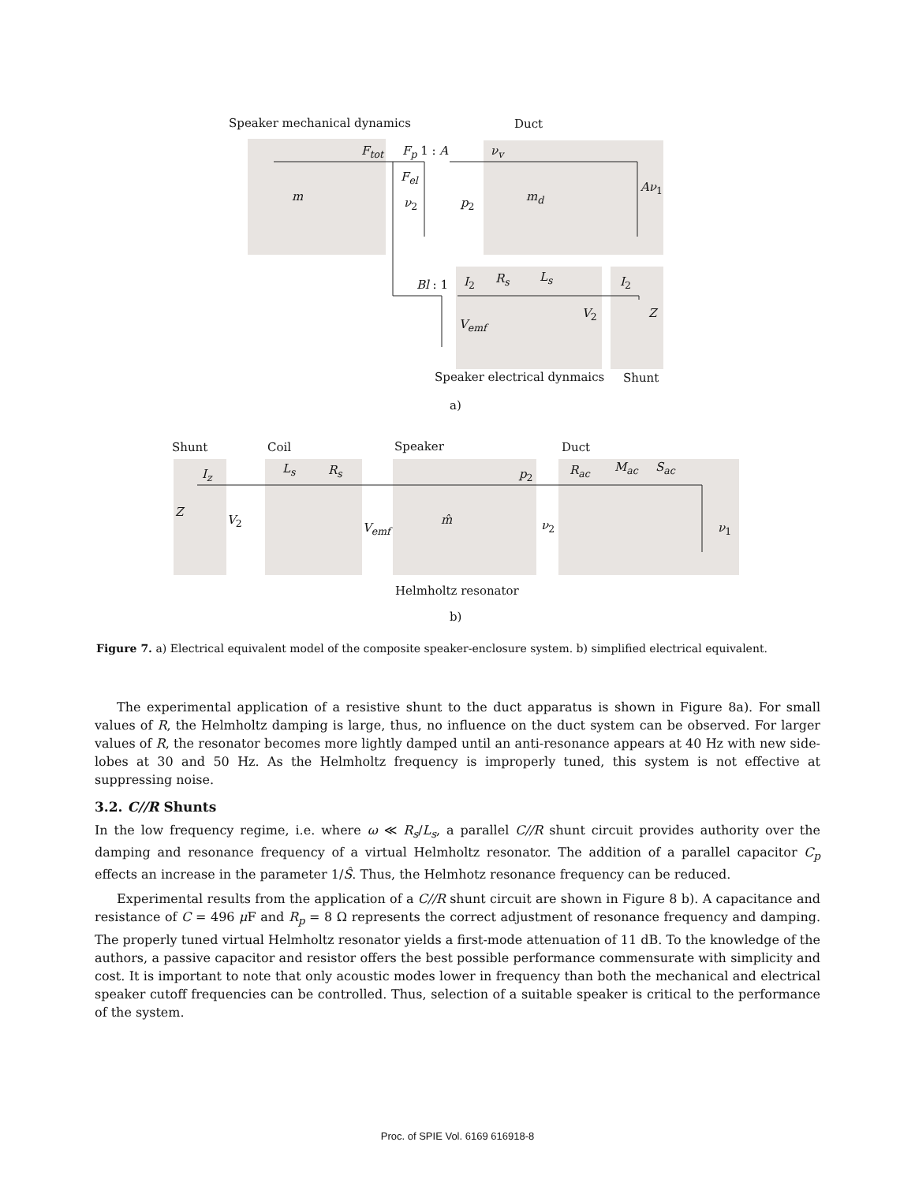Speaker mechanical dynamics Duct
F<sub>tot</sub> F<sub>p</sub> 1 : A ν<sub>v</sub>
F<sub>el</sub>
ν<sub>2</sub> p<sub>2</sub> m m<sub>d</sub>
Aν<sub>1</sub>
Bl : 1 I<sub>2</sub> R<sub>s</sub> L<sub>s</sub> I<sub>2</sub>
V<sub>2</sub> Z
V<sub>emf</sub>
Speaker electrical dynmaics Shunt
a)
Shunt Coil Speaker Duct
I<sub>z</sub> L<sub>s</sub> R<sub>s</sub> p<sub>2</sub> R<sub>ac</sub> M<sub>ac</sub> S<sub>ac</sub>
Z
V<sub>2</sub>
V<sub>emf</sub>
m̂ ν<sub>2</sub> ν<sub>1</sub>
Helmholtz resonator
b)
Figure 7. a) Electrical equivalent model of the composite speaker-enclosure system. b) simplified electrical equivalent.
The experimental application of a resistive shunt to the duct apparatus is shown in Figure 8a). For small values of R, the Helmholtz damping is large, thus, no influence on the duct system can be observed. For larger values of R, the resonator becomes more lightly damped until an anti-resonance appears at 40 Hz with new side-lobes at 30 and 50 Hz. As the Helmholtz frequency is improperly tuned, this system is not effective at suppressing noise.
3.2. C//R Shunts
In the low frequency regime, i.e. where ω ≪ R<sub>s</sub>/L<sub>s</sub>, a parallel C//R shunt circuit provides authority over the damping and resonance frequency of a virtual Helmholtz resonator. The addition of a parallel capacitor C<sub>p</sub> effects an increase in the parameter 1/Ŝ. Thus, the Helmhotz resonance frequency can be reduced.
Experimental results from the application of a C//R shunt circuit are shown in Figure 8 b). A capacitance and resistance of C = 496 μ F and R<sub>p</sub> = 8 Ω represents the correct adjustment of resonance frequency and damping. The properly tuned virtual Helmholtz resonator yields a first-mode attenuation of 11 dB. To the knowledge of the authors, a passive capacitor and resistor offers the best possible performance commensurate with simplicity and cost. It is important to note that only acoustic modes lower in frequency than both the mechanical and electrical speaker cutoff frequencies can be controlled. Thus, selection of a suitable speaker is critical to the performance of the system.
Proc. of SPIE Vol. 6169 616918-8